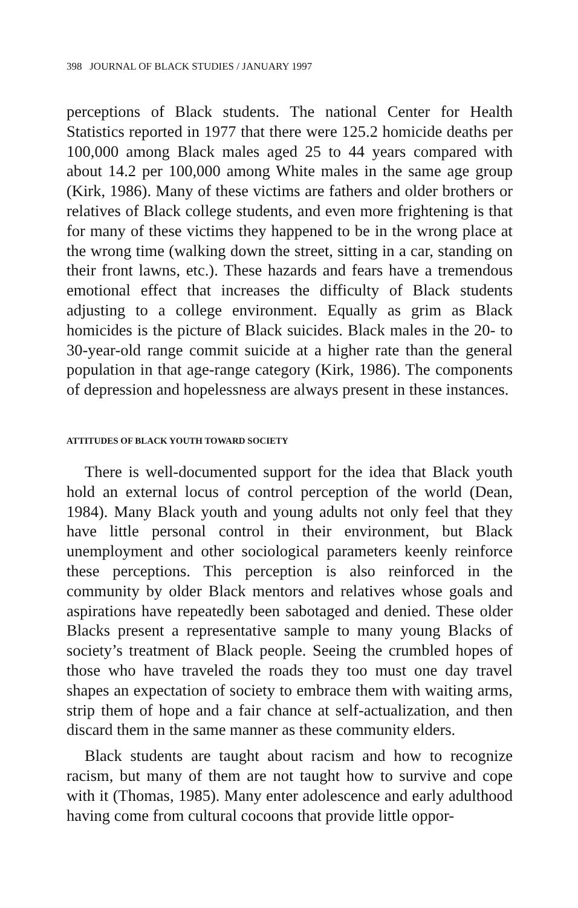398 JOURNAL OF BLACK STUDIES / JANUARY 1997
perceptions of Black students. The national Center for Health Statistics reported in 1977 that there were 125.2 homicide deaths per 100,000 among Black males aged 25 to 44 years compared with about 14.2 per 100,000 among White males in the same age group (Kirk, 1986). Many of these victims are fathers and older brothers or relatives of Black college students, and even more frightening is that for many of these victims they happened to be in the wrong place at the wrong time (walking down the street, sitting in a car, standing on their front lawns, etc.). These hazards and fears have a tremendous emotional effect that increases the difficulty of Black students adjusting to a college environment. Equally as grim as Black homicides is the picture of Black suicides. Black males in the 20- to 30-year-old range commit suicide at a higher rate than the general population in that age-range category (Kirk, 1986). The components of depression and hopelessness are always present in these instances.
ATTITUDES OF BLACK YOUTH TOWARD SOCIETY
There is well-documented support for the idea that Black youth hold an external locus of control perception of the world (Dean, 1984). Many Black youth and young adults not only feel that they have little personal control in their environment, but Black unemployment and other sociological parameters keenly reinforce these perceptions. This perception is also reinforced in the community by older Black mentors and relatives whose goals and aspirations have repeatedly been sabotaged and denied. These older Blacks present a representative sample to many young Blacks of society’s treatment of Black people. Seeing the crumbled hopes of those who have traveled the roads they too must one day travel shapes an expectation of society to embrace them with waiting arms, strip them of hope and a fair chance at self-actualization, and then discard them in the same manner as these community elders.
Black students are taught about racism and how to recognize racism, but many of them are not taught how to survive and cope with it (Thomas, 1985). Many enter adolescence and early adulthood having come from cultural cocoons that provide little oppor-